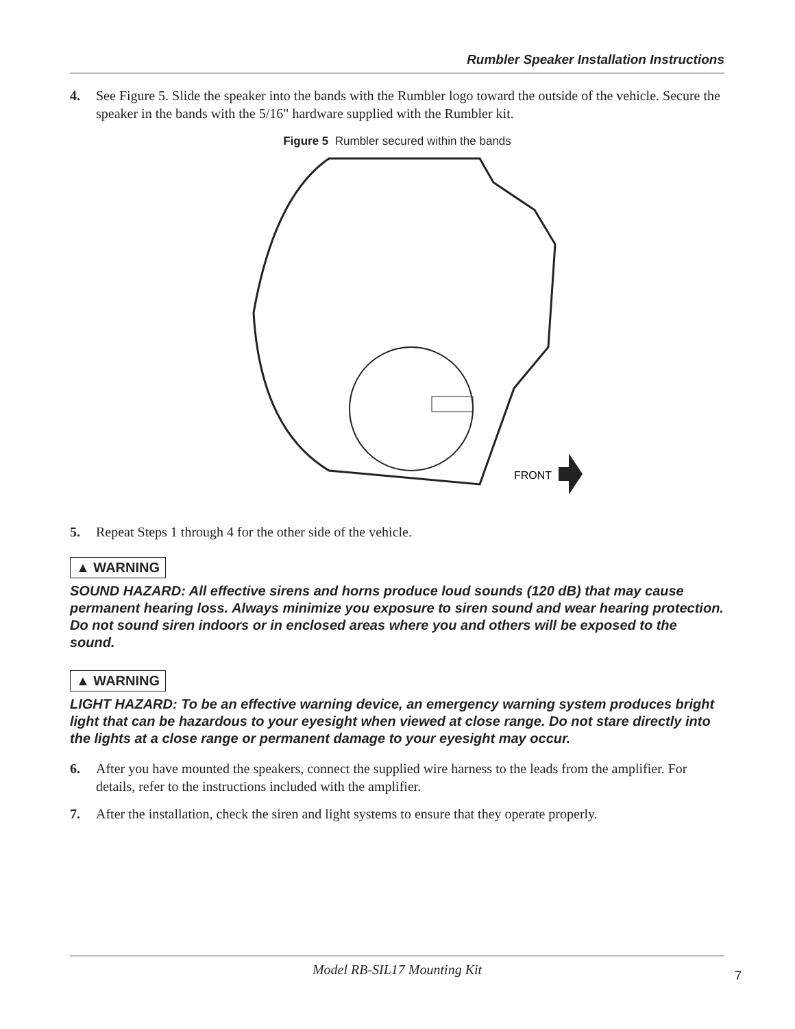Rumbler Speaker Installation Instructions
4. See Figure 5. Slide the speaker into the bands with the Rumbler logo toward the outside of the vehicle. Secure the speaker in the bands with the 5/16" hardware supplied with the Rumbler kit.
Figure 5 Rumbler secured within the bands
FRONT
5. Repeat Steps 1 through 4 for the other side of the vehicle.
▲ WARNING
SOUND HAZARD: All effective sirens and horns produce loud sounds (120 dB) that may cause permanent hearing loss. Always minimize you exposure to siren sound and wear hearing protection. Do not sound siren indoors or in enclosed areas where you and others will be exposed to the sound.
▲ WARNING
LIGHT HAZARD: To be an effective warning device, an emergency warning system produces bright light that can be hazardous to your eyesight when viewed at close range. Do not stare directly into the lights at a close range or permanent damage to your eyesight may occur.
6. After you have mounted the speakers, connect the supplied wire harness to the leads from the amplifier. For details, refer to the instructions included with the amplifier.
7. After the installation, check the siren and light systems to ensure that they operate properly.
Model RB-SIL17 Mounting Kit
7